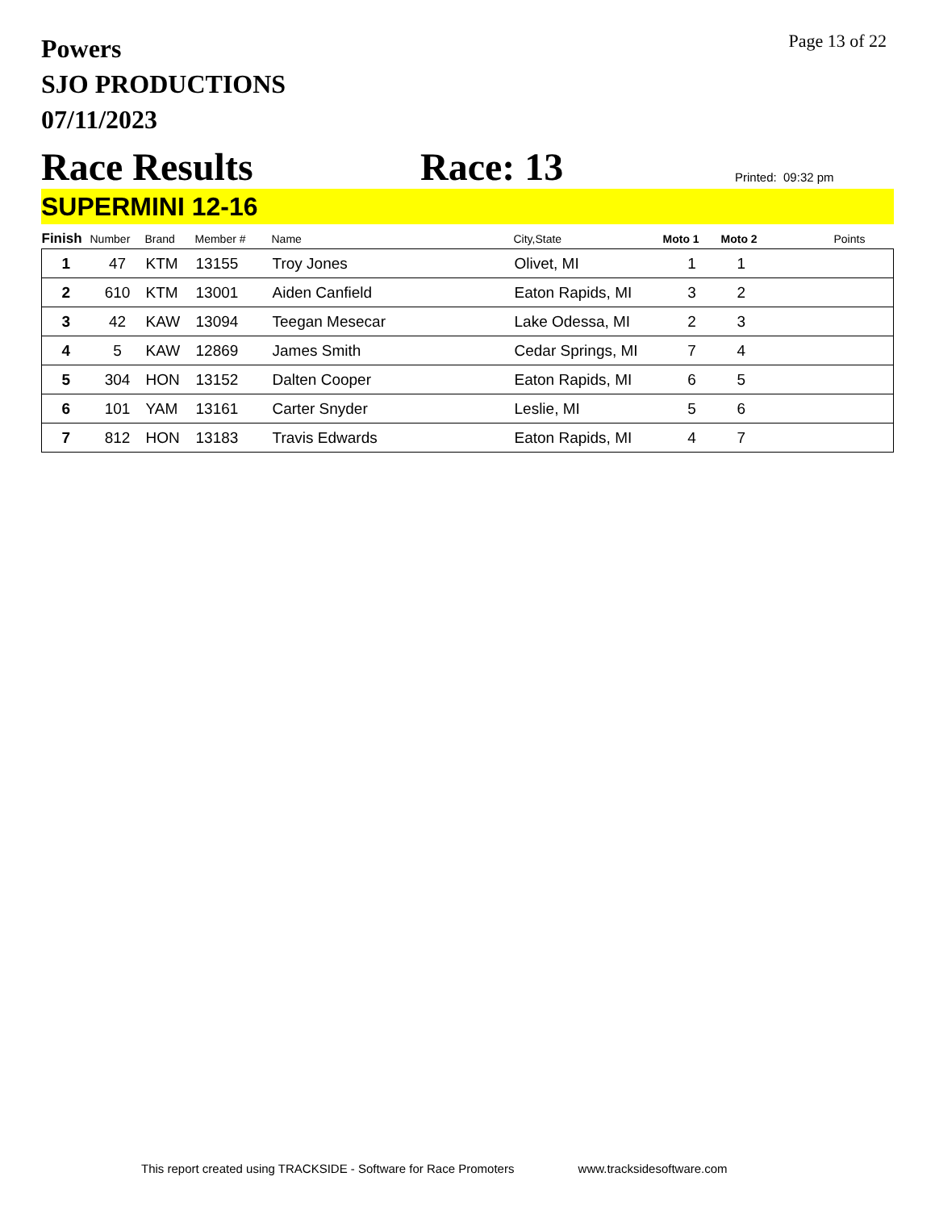Page 13 of 22
Powers
SJO PRODUCTIONS
07/11/2023
Race Results
Race: 13
Printed: 09:32 pm
SUPERMINI 12-16
| Finish | Number | Brand | Member # | Name | City,State | Moto 1 | Moto 2 | Points |
| --- | --- | --- | --- | --- | --- | --- | --- | --- |
| 1 | 47 | KTM | 13155 | Troy Jones | Olivet, MI | 1 | 1 | |
| 2 | 610 | KTM | 13001 | Aiden Canfield | Eaton Rapids, MI | 3 | 2 | |
| 3 | 42 | KAW | 13094 | Teegan Mesecar | Lake Odessa, MI | 2 | 3 | |
| 4 | 5 | KAW | 12869 | James Smith | Cedar Springs, MI | 7 | 4 | |
| 5 | 304 | HON | 13152 | Dalten Cooper | Eaton Rapids, MI | 6 | 5 | |
| 6 | 101 | YAM | 13161 | Carter Snyder | Leslie, MI | 5 | 6 | |
| 7 | 812 | HON | 13183 | Travis Edwards | Eaton Rapids, MI | 4 | 7 | |
This report created using TRACKSIDE - Software for Race Promoters www.tracksidesoftware.com